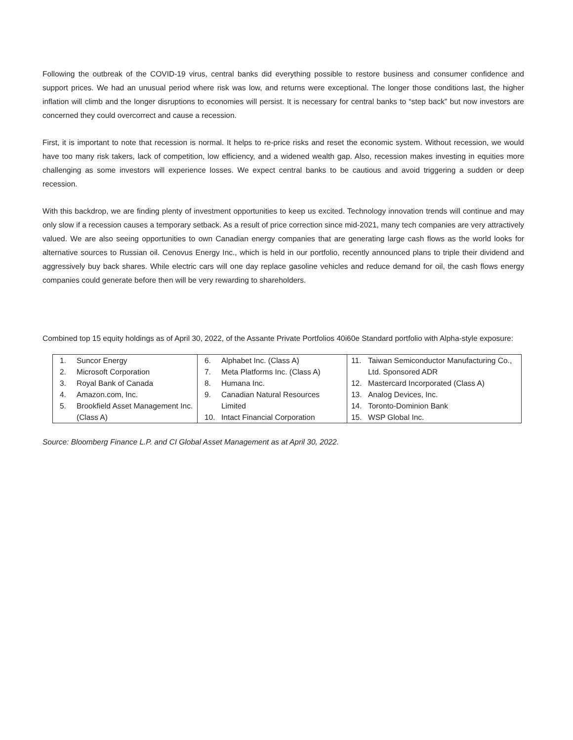Following the outbreak of the COVID-19 virus, central banks did everything possible to restore business and consumer confidence and support prices. We had an unusual period where risk was low, and returns were exceptional. The longer those conditions last, the higher inflation will climb and the longer disruptions to economies will persist. It is necessary for central banks to “step back” but now investors are concerned they could overcorrect and cause a recession.
First, it is important to note that recession is normal. It helps to re-price risks and reset the economic system. Without recession, we would have too many risk takers, lack of competition, low efficiency, and a widened wealth gap. Also, recession makes investing in equities more challenging as some investors will experience losses. We expect central banks to be cautious and avoid triggering a sudden or deep recession.
With this backdrop, we are finding plenty of investment opportunities to keep us excited. Technology innovation trends will continue and may only slow if a recession causes a temporary setback. As a result of price correction since mid-2021, many tech companies are very attractively valued. We are also seeing opportunities to own Canadian energy companies that are generating large cash flows as the world looks for alternative sources to Russian oil. Cenovus Energy Inc., which is held in our portfolio, recently announced plans to triple their dividend and aggressively buy back shares. While electric cars will one day replace gasoline vehicles and reduce demand for oil, the cash flows energy companies could generate before then will be very rewarding to shareholders.
Combined top 15 equity holdings as of April 30, 2022, of the Assante Private Portfolios 40i60e Standard portfolio with Alpha-style exposure:
| 1. Suncor Energy 2. Microsoft Corporation 3. Royal Bank of Canada 4. Amazon.com, Inc. 5. Brookfield Asset Management Inc. (Class A) | 6. Alphabet Inc. (Class A) 7. Meta Platforms Inc. (Class A) 8. Humana Inc. 9. Canadian Natural Resources Limited 10. Intact Financial Corporation | 11. Taiwan Semiconductor Manufacturing Co., Ltd. Sponsored ADR 12. Mastercard Incorporated (Class A) 13. Analog Devices, Inc. 14. Toronto-Dominion Bank 15. WSP Global Inc. |
Source: Bloomberg Finance L.P. and CI Global Asset Management as at April 30, 2022.